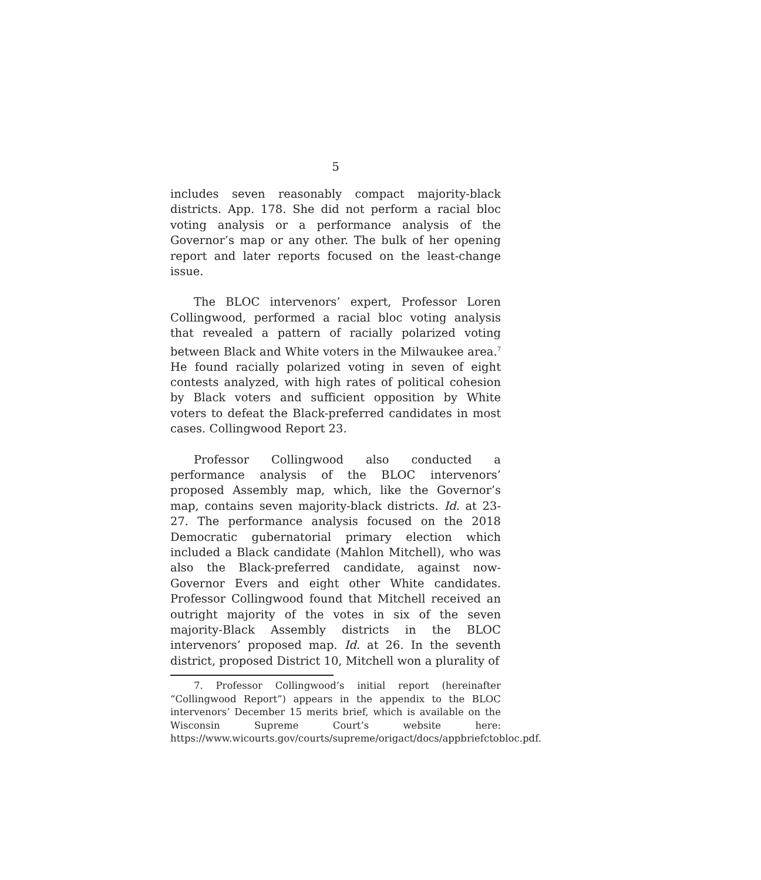5
includes seven reasonably compact majority-black districts. App. 178. She did not perform a racial bloc voting analysis or a performance analysis of the Governor’s map or any other. The bulk of her opening report and later reports focused on the least-change issue.
The BLOC intervenors’ expert, Professor Loren Collingwood, performed a racial bloc voting analysis that revealed a pattern of racially polarized voting between Black and White voters in the Milwaukee area.<sup>7</sup> He found racially polarized voting in seven of eight contests analyzed, with high rates of political cohesion by Black voters and sufficient opposition by White voters to defeat the Black-preferred candidates in most cases. Collingwood Report 23.
Professor Collingwood also conducted a performance analysis of the BLOC intervenors’ proposed Assembly map, which, like the Governor’s map, contains seven majority-black districts. Id. at 23-27. The performance analysis focused on the 2018 Democratic gubernatorial primary election which included a Black candidate (Mahlon Mitchell), who was also the Black-preferred candidate, against now-Governor Evers and eight other White candidates. Professor Collingwood found that Mitchell received an outright majority of the votes in six of the seven majority-Black Assembly districts in the BLOC intervenors’ proposed map. Id. at 26. In the seventh district, proposed District 10, Mitchell won a plurality of
7. Professor Collingwood’s initial report (hereinafter “Collingwood Report”) appears in the appendix to the BLOC intervenors’ December 15 merits brief, which is available on the Wisconsin Supreme Court’s website here: https://www.wicourts.gov/courts/supreme/origact/docs/appbriefctobloc.pdf.